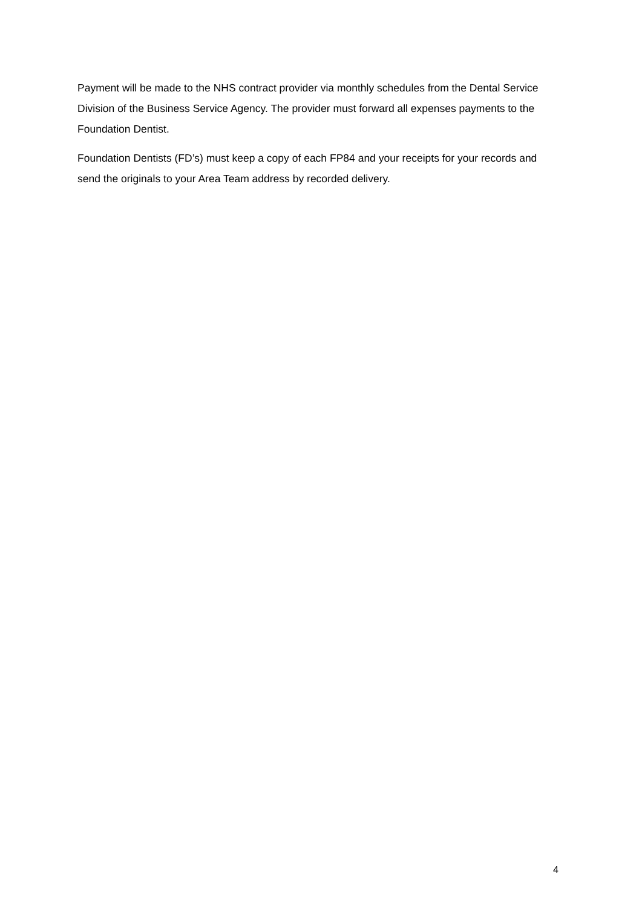Payment will be made to the NHS contract provider via monthly schedules from the Dental Service Division of the Business Service Agency. The provider must forward all expenses payments to the Foundation Dentist.
Foundation Dentists (FD’s) must keep a copy of each FP84 and your receipts for your records and send the originals to your Area Team address by recorded delivery.
4